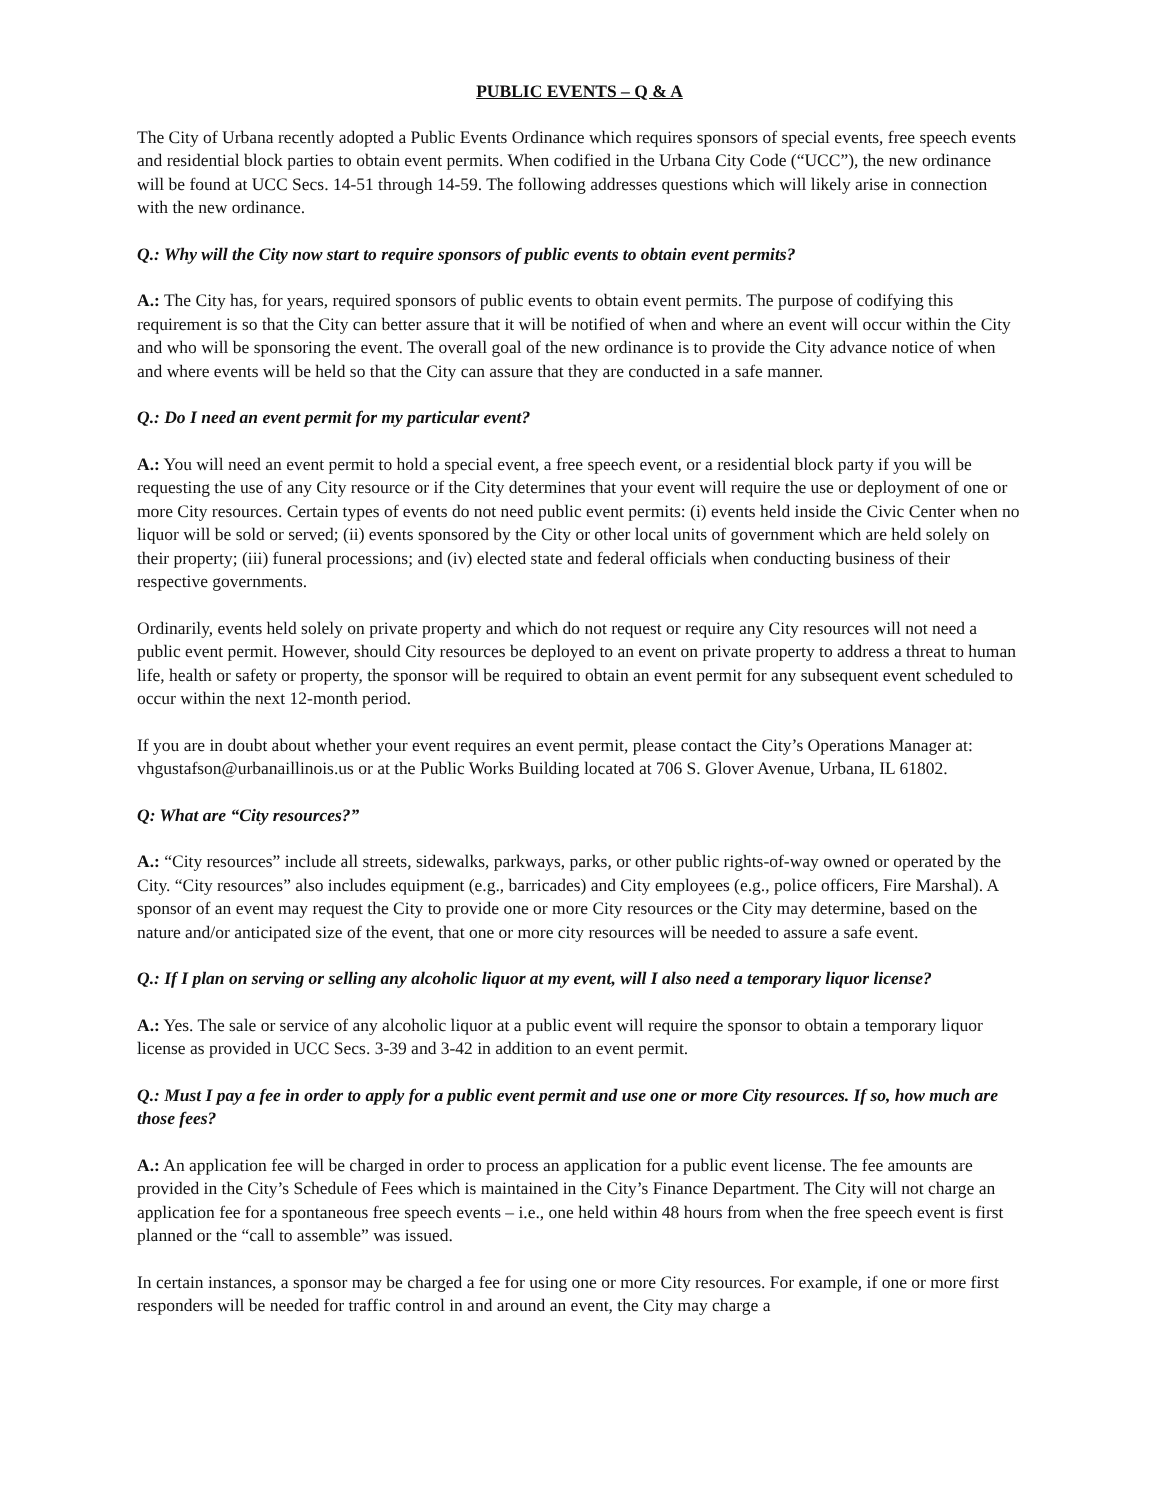PUBLIC EVENTS – Q & A
The City of Urbana recently adopted a Public Events Ordinance which requires sponsors of special events, free speech events and residential block parties to obtain event permits. When codified in the Urbana City Code (“UCC”), the new ordinance will be found at UCC Secs. 14-51 through 14-59. The following addresses questions which will likely arise in connection with the new ordinance.
Q.: Why will the City now start to require sponsors of public events to obtain event permits?
A.: The City has, for years, required sponsors of public events to obtain event permits. The purpose of codifying this requirement is so that the City can better assure that it will be notified of when and where an event will occur within the City and who will be sponsoring the event. The overall goal of the new ordinance is to provide the City advance notice of when and where events will be held so that the City can assure that they are conducted in a safe manner.
Q.: Do I need an event permit for my particular event?
A.: You will need an event permit to hold a special event, a free speech event, or a residential block party if you will be requesting the use of any City resource or if the City determines that your event will require the use or deployment of one or more City resources. Certain types of events do not need public event permits: (i) events held inside the Civic Center when no liquor will be sold or served; (ii) events sponsored by the City or other local units of government which are held solely on their property; (iii) funeral processions; and (iv) elected state and federal officials when conducting business of their respective governments.
Ordinarily, events held solely on private property and which do not request or require any City resources will not need a public event permit. However, should City resources be deployed to an event on private property to address a threat to human life, health or safety or property, the sponsor will be required to obtain an event permit for any subsequent event scheduled to occur within the next 12-month period.
If you are in doubt about whether your event requires an event permit, please contact the City’s Operations Manager at: vhgustafson@urbanaillinois.us or at the Public Works Building located at 706 S. Glover Avenue, Urbana, IL 61802.
Q: What are “City resources?”
A.: “City resources” include all streets, sidewalks, parkways, parks, or other public rights-of-way owned or operated by the City. “City resources” also includes equipment (e.g., barricades) and City employees (e.g., police officers, Fire Marshal). A sponsor of an event may request the City to provide one or more City resources or the City may determine, based on the nature and/or anticipated size of the event, that one or more city resources will be needed to assure a safe event.
Q.: If I plan on serving or selling any alcoholic liquor at my event, will I also need a temporary liquor license?
A.: Yes. The sale or service of any alcoholic liquor at a public event will require the sponsor to obtain a temporary liquor license as provided in UCC Secs. 3-39 and 3-42 in addition to an event permit.
Q.: Must I pay a fee in order to apply for a public event permit and use one or more City resources. If so, how much are those fees?
A.: An application fee will be charged in order to process an application for a public event license. The fee amounts are provided in the City’s Schedule of Fees which is maintained in the City’s Finance Department. The City will not charge an application fee for a spontaneous free speech events – i.e., one held within 48 hours from when the free speech event is first planned or the “call to assemble” was issued.
In certain instances, a sponsor may be charged a fee for using one or more City resources. For example, if one or more first responders will be needed for traffic control in and around an event, the City may charge a